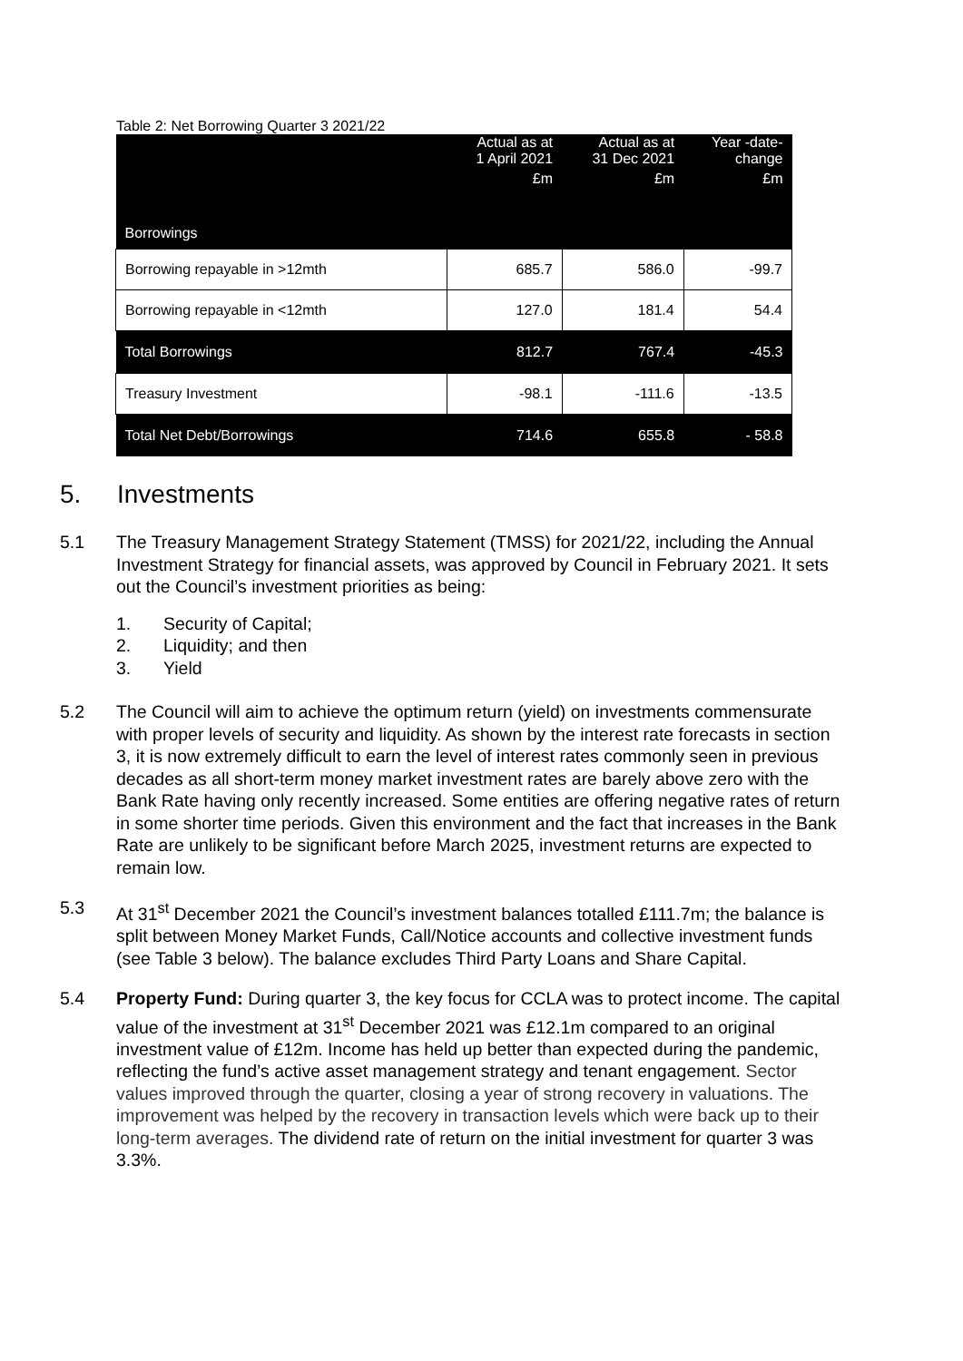Table 2: Net Borrowing Quarter 3 2021/22
| | Actual as at 1 April 2021 | Actual as at 31 Dec 2021 | Year -date- change |
| --- | --- | --- | --- |
| | £m | £m | £m |
| Borrowings | | | |
| Borrowing repayable in >12mth | 685.7 | 586.0 | -99.7 |
| Borrowing repayable in <12mth | 127.0 | 181.4 | 54.4 |
| Total Borrowings | 812.7 | 767.4 | -45.3 |
| Treasury Investment | -98.1 | -111.6 | -13.5 |
| Total Net Debt/Borrowings | 714.6 | 655.8 | - 58.8 |
5. Investments
5.1 The Treasury Management Strategy Statement (TMSS) for 2021/22, including the Annual Investment Strategy for financial assets, was approved by Council in February 2021. It sets out the Council’s investment priorities as being:
1. Security of Capital;
2. Liquidity; and then
3. Yield
5.2 The Council will aim to achieve the optimum return (yield) on investments commensurate with proper levels of security and liquidity. As shown by the interest rate forecasts in section 3, it is now extremely difficult to earn the level of interest rates commonly seen in previous decades as all short-term money market investment rates are barely above zero with the Bank Rate having only recently increased. Some entities are offering negative rates of return in some shorter time periods. Given this environment and the fact that increases in the Bank Rate are unlikely to be significant before March 2025, investment returns are expected to remain low.
5.3 At 31<sup>st</sup> December 2021 the Council’s investment balances totalled £111.7m; the balance is split between Money Market Funds, Call/Notice accounts and collective investment funds (see Table 3 below). The balance excludes Third Party Loans and Share Capital.
5.4 Property Fund: During quarter 3, the key focus for CCLA was to protect income. The capital value of the investment at 31<sup>st</sup> December 2021 was £12.1m compared to an original investment value of £12m. Income has held up better than expected during the pandemic, reflecting the fund’s active asset management strategy and tenant engagement. Sector values improved through the quarter, closing a year of strong recovery in valuations. The improvement was helped by the recovery in transaction levels which were back up to their long-term averages. The dividend rate of return on the initial investment for quarter 3 was 3.3%.